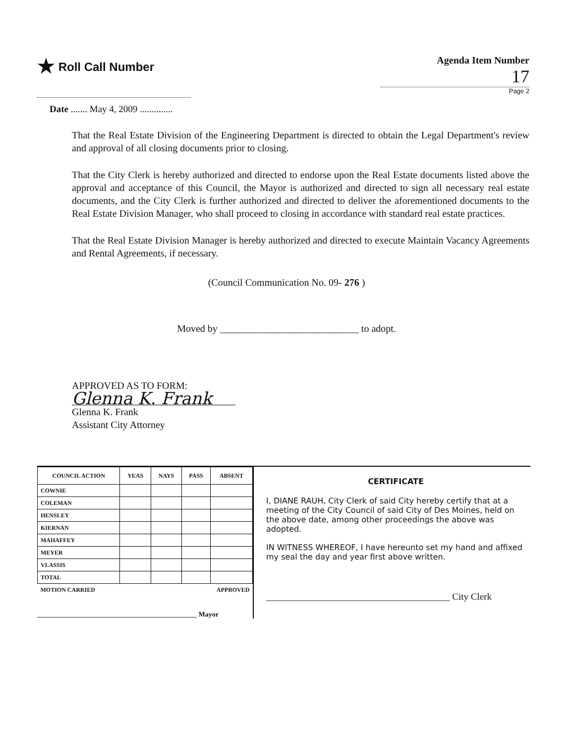★ Roll Call Number
Agenda Item Number
17
Page 2
Date ....... May 4, 2009 ..............
That the Real Estate Division of the Engineering Department is directed to obtain the Legal Department's review and approval of all closing documents prior to closing.
That the City Clerk is hereby authorized and directed to endorse upon the Real Estate documents listed above the approval and acceptance of this Council, the Mayor is authorized and directed to sign all necessary real estate documents, and the City Clerk is further authorized and directed to deliver the aforementioned documents to the Real Estate Division Manager, who shall proceed to closing in accordance with standard real estate practices.
That the Real Estate Division Manager is hereby authorized and directed to execute Maintain Vacancy Agreements and Rental Agreements, if necessary.
(Council Communication No. 09- 276 )
Moved by ____________________________ to adopt.
APPROVED AS TO FORM:
Glenna K. Frank
Glenna K. Frank
Assistant City Attorney
| COUNCIL ACTION | YEAS | NAYS | PASS | ABSENT |
| --- | --- | --- | --- | --- |
| COWNIE | | | | |
| COLEMAN | | | | |
| HENSLEY | | | | |
| KIERNAN | | | | |
| MAHAFFEY | | | | |
| MEYER | | | | |
| VLASSIS | | | | |
| TOTAL | | | | |
| MOTION CARRIED | | | APPROVED | |
______________________________________________ Mayor
CERTIFICATE
I, DIANE RAUH, City Clerk of said City hereby certify that at a meeting of the City Council of said City of Des Moines, held on the above date, among other proceedings the above was adopted.
IN WITNESS WHEREOF, I have hereunto set my hand and affixed my seal the day and year first above written.
_______________________________________ City Clerk